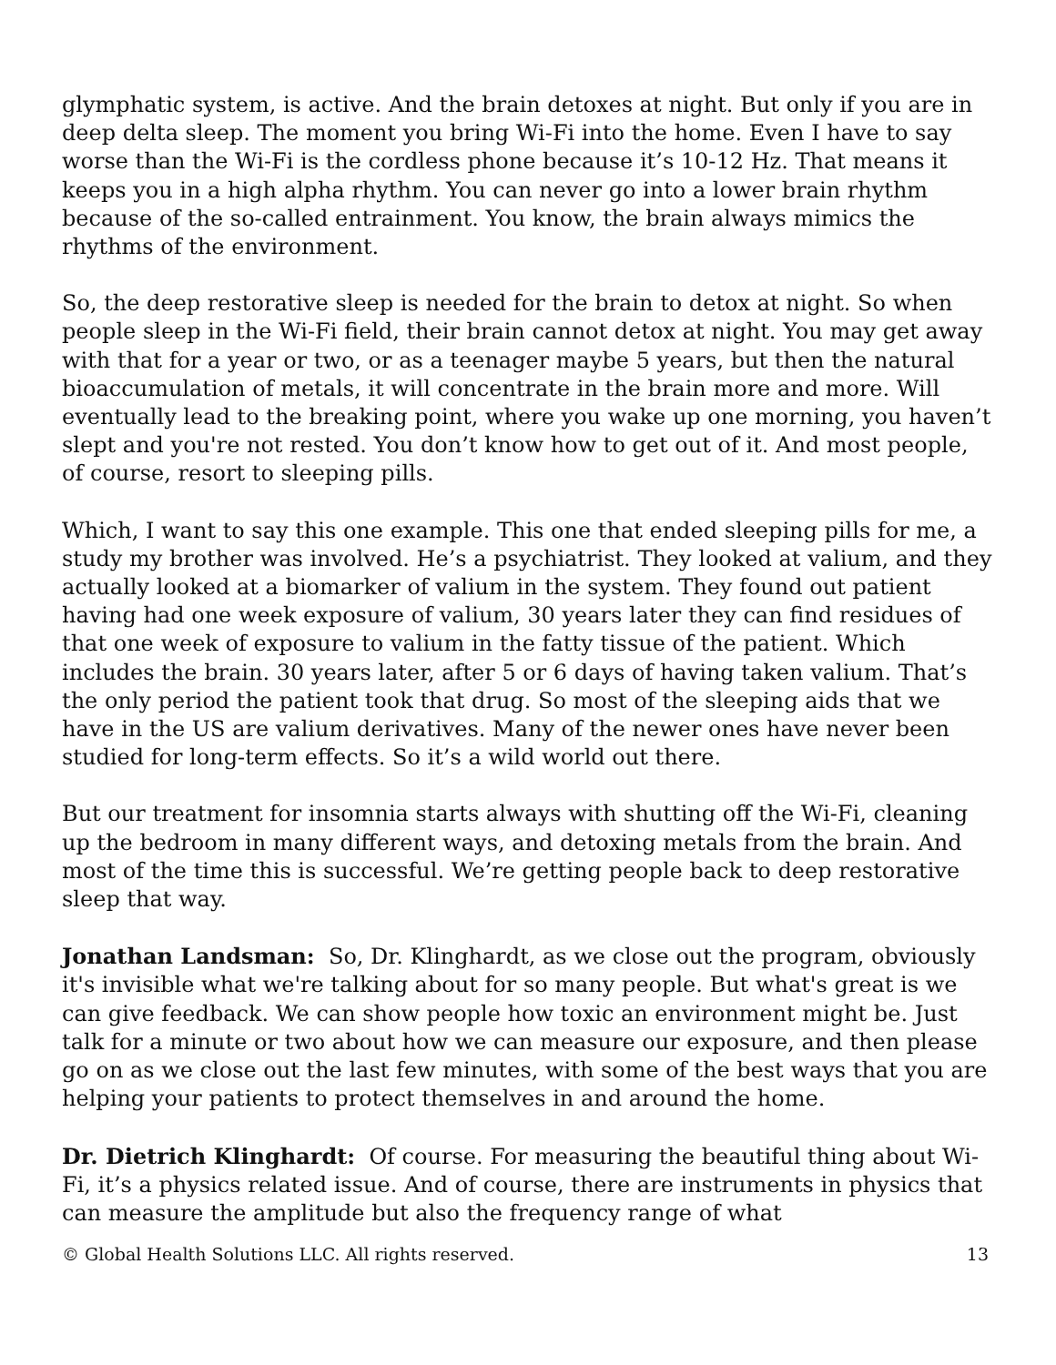glymphatic system, is active. And the brain detoxes at night. But only if you are in deep delta sleep. The moment you bring Wi-Fi into the home. Even I have to say worse than the Wi-Fi is the cordless phone because it’s 10-12 Hz. That means it keeps you in a high alpha rhythm. You can never go into a lower brain rhythm because of the so-called entrainment. You know, the brain always mimics the rhythms of the environment.
So, the deep restorative sleep is needed for the brain to detox at night. So when people sleep in the Wi-Fi field, their brain cannot detox at night. You may get away with that for a year or two, or as a teenager maybe 5 years, but then the natural bioaccumulation of metals, it will concentrate in the brain more and more. Will eventually lead to the breaking point, where you wake up one morning, you haven’t slept and you're not rested. You don’t know how to get out of it. And most people, of course, resort to sleeping pills.
Which, I want to say this one example. This one that ended sleeping pills for me, a study my brother was involved. He’s a psychiatrist. They looked at valium, and they actually looked at a biomarker of valium in the system. They found out patient having had one week exposure of valium, 30 years later they can find residues of that one week of exposure to valium in the fatty tissue of the patient. Which includes the brain. 30 years later, after 5 or 6 days of having taken valium. That’s the only period the patient took that drug. So most of the sleeping aids that we have in the US are valium derivatives. Many of the newer ones have never been studied for long-term effects. So it’s a wild world out there.
But our treatment for insomnia starts always with shutting off the Wi-Fi, cleaning up the bedroom in many different ways, and detoxing metals from the brain. And most of the time this is successful. We’re getting people back to deep restorative sleep that way.
Jonathan Landsman: So, Dr. Klinghardt, as we close out the program, obviously it's invisible what we're talking about for so many people. But what's great is we can give feedback. We can show people how toxic an environment might be. Just talk for a minute or two about how we can measure our exposure, and then please go on as we close out the last few minutes, with some of the best ways that you are helping your patients to protect themselves in and around the home.
Dr. Dietrich Klinghardt: Of course. For measuring the beautiful thing about Wi-Fi, it’s a physics related issue. And of course, there are instruments in physics that can measure the amplitude but also the frequency range of what
© Global Health Solutions LLC. All rights reserved. 13